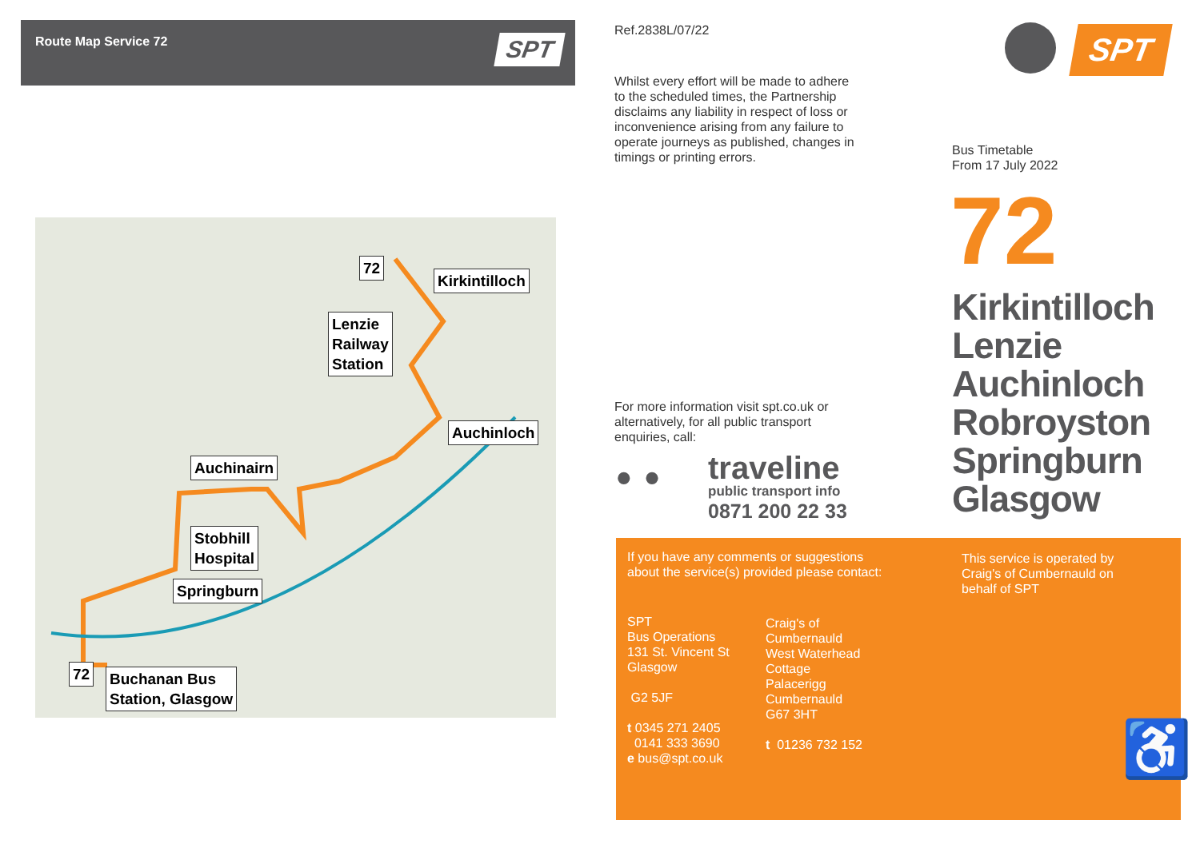Route Map Service 72 SPT
72
Kirkintilloch
Lenzie
Railway
Station
Auchinloch
Auchinairn
Stobhill
Hospital
Springburn
72
Buchanan Bus
Station, Glasgow
Ref.2838L/07/22
Whilst every effort will be made to adhere to the scheduled times, the Partnership disclaims any liability in respect of loss or inconvenience arising from any failure to operate journeys as published, changes in timings or printing errors.
For more information visit spt.co.uk or alternatively, for all public transport enquiries, call:
• •
traveline
public transport info
0871 200 22 33
SPT
Bus Timetable
From 17 July 2022
72
Kirkintilloch
Lenzie
Auchinloch
Robroyston
Springburn
Glasgow
If you have any comments or suggestions about the service(s) provided please contact:
This service is operated by Craig's of Cumbernauld on behalf of SPT
SPT
Bus Operations
131 St. Vincent St
Glasgow
G2 5JF
t 0345 271 2405
0141 333 3690
e bus@spt.co.uk
Craig's of
Cumbernauld
West Waterhead
Cottage
Palacerigg
Cumbernauld
G67 3HT
t 01236 732 152
♿